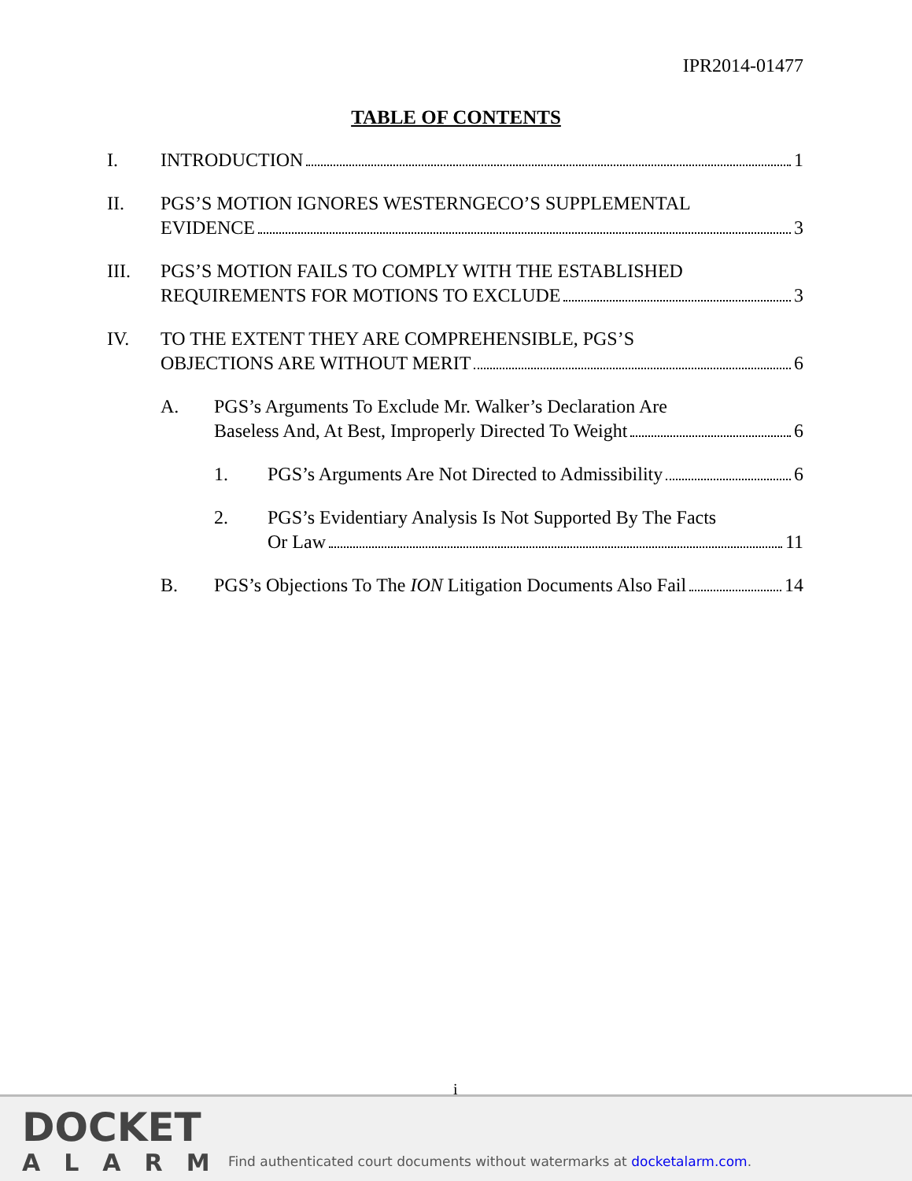IPR2014-01477
TABLE OF CONTENTS
I. INTRODUCTION 1
II. PGS’S MOTION IGNORES WESTERNGECO’S SUPPLEMENTAL
EVIDENCE 3
III. PGS’S MOTION FAILS TO COMPLY WITH THE ESTABLISHED
REQUIREMENTS FOR MOTIONS TO EXCLUDE 3
IV. TO THE EXTENT THEY ARE COMPREHENSIBLE, PGS’S
OBJECTIONS ARE WITHOUT MERIT 6
A. PGS’s Arguments To Exclude Mr. Walker’s Declaration Are
Baseless And, At Best, Improperly Directed To Weight 6
1. PGS’s Arguments Are Not Directed to Admissibility 6
2. PGS’s Evidentiary Analysis Is Not Supported By The Facts
Or Law 11
B. PGS’s Objections To The ION Litigation Documents Also Fail 14
i
DOCKET
ALARM
Find authenticated court documents without watermarks at docketalarm.com.